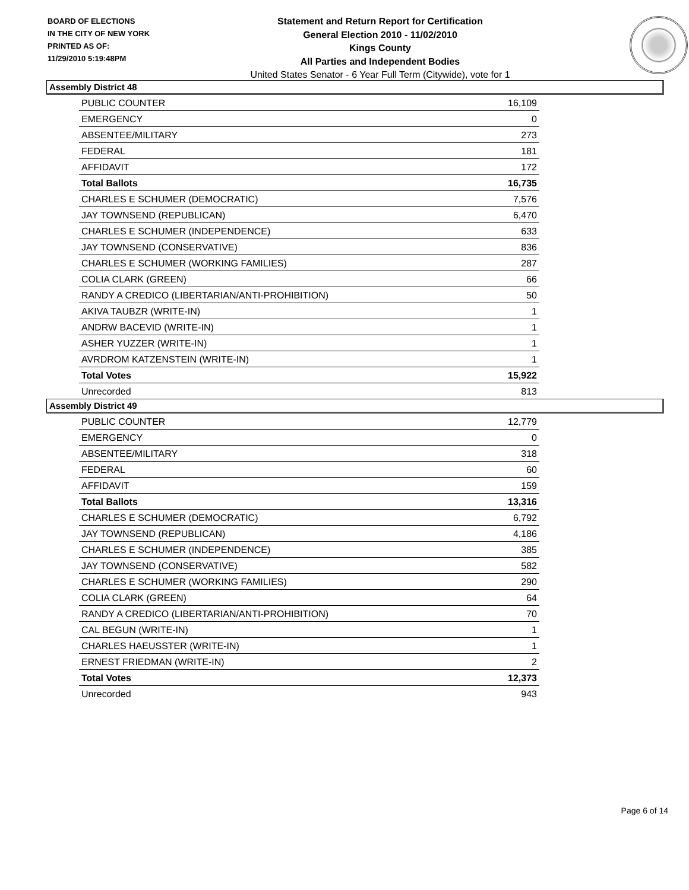BOARD OF ELECTIONS
IN THE CITY OF NEW YORK
PRINTED AS OF:
11/29/2010 5:19:48PM
Statement and Return Report for Certification
General Election 2010 - 11/02/2010
Kings County
All Parties and Independent Bodies
United States Senator - 6 Year Full Term (Citywide), vote for 1
Assembly District 48
| PUBLIC COUNTER | 16,109 |
| EMERGENCY | 0 |
| ABSENTEE/MILITARY | 273 |
| FEDERAL | 181 |
| AFFIDAVIT | 172 |
| Total Ballots | 16,735 |
| CHARLES E SCHUMER (DEMOCRATIC) | 7,576 |
| JAY TOWNSEND (REPUBLICAN) | 6,470 |
| CHARLES E SCHUMER (INDEPENDENCE) | 633 |
| JAY TOWNSEND (CONSERVATIVE) | 836 |
| CHARLES E SCHUMER (WORKING FAMILIES) | 287 |
| COLIA CLARK (GREEN) | 66 |
| RANDY A CREDICO (LIBERTARIAN/ANTI-PROHIBITION) | 50 |
| AKIVA TAUBZR (WRITE-IN) | 1 |
| ANDRW BACEVID (WRITE-IN) | 1 |
| ASHER YUZZER (WRITE-IN) | 1 |
| AVRDROM KATZENSTEIN (WRITE-IN) | 1 |
| Total Votes | 15,922 |
| Unrecorded | 813 |
Assembly District 49
| PUBLIC COUNTER | 12,779 |
| EMERGENCY | 0 |
| ABSENTEE/MILITARY | 318 |
| FEDERAL | 60 |
| AFFIDAVIT | 159 |
| Total Ballots | 13,316 |
| CHARLES E SCHUMER (DEMOCRATIC) | 6,792 |
| JAY TOWNSEND (REPUBLICAN) | 4,186 |
| CHARLES E SCHUMER (INDEPENDENCE) | 385 |
| JAY TOWNSEND (CONSERVATIVE) | 582 |
| CHARLES E SCHUMER (WORKING FAMILIES) | 290 |
| COLIA CLARK (GREEN) | 64 |
| RANDY A CREDICO (LIBERTARIAN/ANTI-PROHIBITION) | 70 |
| CAL BEGUN (WRITE-IN) | 1 |
| CHARLES HAEUSSTER (WRITE-IN) | 1 |
| ERNEST FRIEDMAN (WRITE-IN) | 2 |
| Total Votes | 12,373 |
| Unrecorded | 943 |
Page 6 of 14